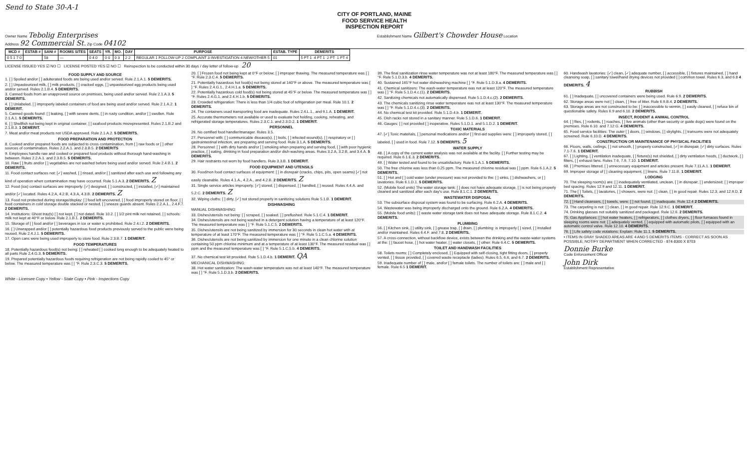Send to State 30-A-1
CITY OF PORTLAND, MAINE
FOOD SERVICE HEALTH
INSPECTION REPORT
Owner Name Tebolig Enterprises
Address 92 Commercial St. Zip Code 04102
Establishment Name Gilbert's Chowder House Location
| MCD # | ESTAB # | SANI # | ROOMS SITES | SEATS | YR. | MO. | DAY | PURPOSE | ESTAB. TYPE | DEMERITS |
| --- | --- | --- | --- | --- | --- | --- | --- | --- | --- | --- |
| 0 5 1 7 0 | | 58 | — | 0 4 0 | 0 0 | 0 3 | 2 2 | REGULAR 1 FOLLOW-UP 2 COMPLAINT 3 INVESTIGATION 4 NEW/OTHER 5 | 01 | 5 PT 1 4 PT 1 2 PT 1 PT 4 |
LICENSE ISSUED YES ☑ NO ☐ LICENSE POSTED YES ☑ NO ☐ Reinspection to be conducted within 30 days / day letter of follow-up 20
FOOD SUPPLY AND SOURCE
1. [ ] Spoiled and/or [ ] adulterated foods are being used and/or served. Rule 2.1.A.1. 5 DEMERITS.
2. [ ] Unpasteurized milk, [ ] milk products, [ ] cracked eggs, [ ] unpasteurized egg products being used and/or served. Rules 2.1.B.4. 5 DEMERITS.
3. Canned foods from an unapproved source on premises, being used and/or served. Rule 2.1.A.3. 5 DEMERITS.
4. [ ] Unlabeled, [ ] improperly labeled containers of food are being used and/or served. Rule 2.1.A.2. 1 DEMERIT.
5. Canned goods found: [ ] leaking, [ ] with severe dents, [ ] in rusty condition, and/or [ ] swollen. Rule 2.1.A.1. 5 DEMERITS.
6. [ ] Shellfish not being kept in original container, [ ] seafood products misrepresented. Rules 2.1.B.2 and 2.1.B.3. 1 DEMERIT.
7. Meat and/or meat products not USDA approved. Rule 2.1.A.2. 5 DEMERITS.
FOOD PREPARATION AND PROTECTION
8. Cooked and/or prepared foods are subjected to cross contamination, from [ ] raw foods or [ ] other sources of contamination. Rules 2.2.A.1. and 2.3.B.5. 2 DEMERITS
9. Employees handle raw and cooked or prepared food products without thorough hand-washing in between. Rules 2.2.A.1. and 2.3.B.5. 5 DEMERITS.
10. Raw [ ] fruits and/or [ ] vegetables are not washed before being used and/or served. Rule 2.4.B.1. 2 DEMERITS.
11. Food contact surfaces not: [✓] washed, [ ] rinsed, and/or [ ] sanitized after each use and following any kind of operation when contamination may have occurred. Rule 5.1.A.3. 2 DEMERITS. Z
12. Food (ice) contact surfaces are improperly: [✓] designed, [ ] constructed, [ ] installed, [✓] maintained and/or [✓] located. Rules 4.2.A, 4.2.B, 4.3.A, 4.3.B. 2 DEMERITS. Z
13. Food not protected during storage/display: [ ] food left uncovered, [ ] food improperly stored on floor, [ ] food containers in cold storage double stacked or nested, [ ] sneeze guards absent. Rules 2.2.A.1., 2.4.F.7. 2 DEMERITS.
14. Institutions: Ghost tray(s) [ ] not kept, [ ] not dated. Rule 10.2. [ ] 1/2 pint milk not retained, [ ] schools: milk not kept at 40°F or below. Rule 2.1.B.1. 2 DEMERITS.
15. Storage of [ ] food and/or [ ] beverages in ice or water is prohibited. Rule 2.4.I.2. 2 DEMERITS.
16. [ ] Unwrapped and/or [ ] potentially hazardous food products previously served to the public were being reused. Rule 2.4.J.1. 5 DEMERITS.
17. Open cans were being used improperly to store food. Rule 2.3.B.7. 1 DEMERIT.
FOOD TEMPERATURES
18. Potentially hazardous food(s) not being: [ ] reheated [ ] cooked long enough to be adequately heated to all parts Rule 2.4.G.3. 5 DEMERITS.
19. Prepared potentially hazardous foods requiring refrigeration are not being rapidly cooled to 45° or below. The measured temperature was [ ] °F. Rule 2.3.C.3. 5 DEMERITS.
20. [ ] Frozen food not being kept at 0°F or below; [ ] improper thawing. The measured temperature was [ ] °F. Rule 2.3.C.4. 5 DEMERITS.
21. Potentially hazardous hot food(s) not being stored at 140°F or above. The measured temperature was [ ] °F. Rules 2.4.G.1., 2.4.H.1.a. 5 DEMERITS.
22. Potentially hazardous cold food(s) not being stored at 45°F or below. The measured temperature was [ ] °F. Rules 2.4.G.1. and 2.4.H.1.b. 5 DEMERITS.
23. Crowded refrigeration: There is less than 1/4 cubic foot of refrigeration per meal. Rule 10.1. 2 DEMERITS.
24. The containers used transporting food are inadequate. Rules 2.4.L.1., and 9.1.A. 1 DEMERIT.
25. Accurate thermometers not available or used to evaluate hot holding, cooking, reheating, and refrigerated storage temperatures. Rules 2.3.C.1. and 2.3.D.2. 1 DEMERIT.
PERSONNEL
26. No certified food handler/manager. Rules 3.5.
27. Personnel with: [ ] communicable disease(s), [ ] boils, [ ] infected wound(s), [ ] respiratory or [ ] gastrointestinal infection, are preparing and serving food. Rule 3.1.A. 5 DEMERITS.
28. Personnel: [ ] with dirty hands and/or [ ] smoking when preparing and serving food, [ ] with poor hygienic practice, [ ] eating, drinking in food preparation and/or dish-washing areas. Rules 3.2.A, 3.2.B, and 3.4.A. 5 DEMERITS.
29. Hair restraints not worn by food handlers. Rule 3.3.B. 1 DEMERIT.
FOOD EQUIPMENT AND UTENSILS
30. Food/non food contact surfaces of equipment: [ ] in disrepair (cracks, chips, pits, open seams) [✓] not easily cleanable. Rules 4.1.A., 4.2.A., and 4.2.B. 2 DEMERITS. Z
31. Single service articles improperly: [✓] stored, [ ] dispensed, [ ] handled, [ ] reused. Rules 4.4.A. and 5.2.C. 2 DEMERITS. Z
32. Wiping cloths: [ ] dirty, [✓] not stored properly in sanitizing solutions Rule 5.1.B. 1 DEMERIT.
DISHWASHING
MANUAL DISHWASHING:
33. Dishes/utensils not being: [ ] scraped, [ ] soaked, [ ] preflushed. Rule 5.1.C.4. 1 DEMERIT.
34. Dishes/utensils are not being washed in a detergent solution having a temperature of at least 120°F. The measured temperature was [ ] °F. Rule 5.1.C.5. 2 DEMERITS.
35. Dishes/utensils are not being sanitized by immersion for 30 seconds in clean hot water with at temperature of at least 170°F. The measured temperature was [ ] °F. Rule 5.1.C.5.a. 4 DEMERITS.
36. Dishes/utensils are not being sanitized by immersion for one minute in a clean chlorine solution containing 50 ppm chlorine minimum and at a temperature of at least 130°F. The measured residual was [ ] ppm and the measured temperature was [ ] °F. Rule 5.1.C.5.b. 4 DEMERITS.
37. No chemical test kit provided. Rule 5.1.D.4.b. 1 DEMERIT. QA
MECHANICAL DISHWASHING:
38. Hot water sanitization: The wash-water temperature was not at least 140°F. The measured temperature was [ ] °F. Rule 5.1.D.3.b. 2 DEMERITS.
39. The final sanitization rinse water temperature was not at least 180°F. The measured temperature was [ ] °F. Rule 5.1.D.3.b. 4 DEMERITS.
40. Sustained 165°F hot water dishwashing machine [ ] °F. Rule 5.1.D.3.a. 4 DEMERITS.
41. Chemical sanitizers: The wash-water temperature was not at least 120°F. The measured temperature was [ ] °F. Rule 5.1.D.4.c.(1). 2 DEMERITS.
42. Sanitizing chemicals not automatically dispensed. Rule 5.1.D.4.c.(2). 2 DEMERITS.
43. The chemicals sanitizing rinse water temperature was not at least 130°F. The measured temperature was [ ] °F. Rule 5.1.D.4.c.(3). 2 DEMERITS.
44. No chemical test kit provided. Rule 5.1.D.4.b. 1 DEMERIT.
45. Dish racks not stored in a sanitary manner. Rule 5.1.D.6. 1 DEMERIT.
46. Gauges: [ ] not provided [ ] inoperative. Rules 5.1.D.1. and 5.1.D.2. 1 DEMERIT.
TOXIC MATERIALS
47. [✓] Toxic materials, [ ] personal medications and/or [ ] first-aid supplies were: [ ] improperly stored, [ ] labeled, [ ] used in food. Rule 7.12. 5 DEMERITS. 5
WATER SUPPLY
48. [ ] A copy of the current water analysis was not available at the facility. [ ] Further testing may be required. Rule 6.1.E.3. 2 DEMERITS.
49. [ ] Water tested and found to be unsatisfactory. Rule 6.1.A.1. 5 DEMERITS.
50. The free chlorine was less than 0.25 ppm. The measured chlorine residual was [ ] ppm. Rule 6.1.A.2. 5 DEMERITS.
51. [ ] Hot and [ ] cold water (under pressure) was not provided to the: [ ] sinks, [ ] dishwashers, or [ ] lavatories. Rule 6.1.D.1. 5 DEMERITS.
52. (Mobile food units) The water storage tank: [ ] does not have adequate storage, [ ] is not being properly cleaned and sanitized after each day's use. Rule 8.1.C.1. 2 DEMERITS.
WASTEWATER DISPOSAL
53. The subsurface disposal system was found to be surfacing. Rule 6.2.A. 4 DEMERITS.
54. Wastewater was being improperly discharged onto the ground. Rule 6.2.A. 4 DEMERITS.
55. (Mobile food units): [ ] waste water storage tank does not have adequate storage. Rule 8.1.C.2. 4 DEMERITS.
PLUMBING
56. [ ] Kitchen sink, [ ] utility sink, [ ] grease trap, [ ] drain, [ ] plumbing: is improperly [ ] sized, [ ] installed and/or maintained. Rules 6.4.F. and 7.8. 2 DEMERITS.
57. A cross-connection, without backflow device, exists between the drinking and the waste-water systems at the: [ ] faucet hose, [ ] hot water heater, [ ] water closets, [ ] other: Rule 6.4.C. 5 DEMERITS.
TOILET AND HANDWASH FACILITIES
58. Toilets rooms: [ ] Completely enclosed, [ ] Equipped with self-closing, tight fitting doors, [ ] properly vented, [ ] tissue provided, [ ] covered waste receptacle (ladies). Rules 6.5, 6.6, and 6.7. 2 DEMERITS.
59. Inadequate number of [ ] male, and/or [ ] female toilets. The number of toilets are: [ ] male and [ ] female. Rule 6.5 1 DEMERIT.
60. Handwash lavatories: [✓] clean, [✓] adequate number, [ ] accessible, [ ] fixtures maintained, [ ] hand cleansing soap, [ ] sanitary towel/hand drying devices not provided [ ] common towel. Rules 6.3, and 6.8 4 DEMERITS. 4
RUBBISH
61. [ ] Inadequate, [ ] uncovered containers were being used. Rule 6.9. 2 DEMERITS.
62. Storage areas were not [ ] clean, [ ] free of litter. Rule 6.9.B.4. 2 DEMERITS.
63. Storage areas are not constructed to be: [ ] inaccessible to vermin, [ ] easily cleaned, [ ] refuse bin of questionable safety. Rules 6.9 and 6.10. 2 DEMERITS.
INSECT, RODENT & ANIMAL CONTROL
64. [ ] flies, [ ] rodents, [ ] roaches, [ ] live animals (other than security or guide dogs) were found on the premises. Rule 6.10. and 7.12.G. 4 DEMERITS.
65. Food service facilities: The outer [ ] doors, [ ] windows, [ ] skylights, [ ] transoms were not adequately screened. Rule 6.10.D. 4 DEMERITS.
CONSTRUCTION OR MAINTENANCE OF PHYSICAL FACILITIES
66. Floors, walls, ceilings, [ ] not smooth, [ ] properly constructed, [✓] in disrepair, [✓] dirty surfaces. Rules 7.1-7.6. 1 DEMERIT.
67. [ ] Lighting, [ ] ventilation inadequate, [ ] fixture(s) not shielded, [ ] dirty ventilation hoods, [ ] ductwork, [ ] filters, [ ] exhaust fans. Rules 7.6, 7.9, 7.10. 1 DEMERIT.
68. [ ] Premises littered, [ ] unnecessary equipment and articles present. Rule 7.11.A.1. 1 DEMERIT.
69. Improper storage of [ ] cleaning equipment, [ ] linens. Rule 7.11.B. 1 DEMERIT.
LODGING
70. The sleeping room(s) are: [ ] inadequately ventilated, unclean, [ ] in disrepair, [ ] undersized; [ ] improper bed spacing. Rules 12.9 and 12.11. 1 DEMERIT.
71. The [ ] Toilets, [ ] lavatories, [ ] showers, were not: [ ] clean, [ ] in good repair. Rules 12.3, and 12.9.D. 2 DEMERITS.
72. [ ] Hand cleansers, [ ] towels, were: [ ] not found, [ ] inadequate. Rule 12.4 2 DEMERITS.
73. The carpeting is not: [ ] clean, [ ] in good repair. Rule 12.9.C. 1 DEMERIT.
74. Drinking glasses not suitably sanitized and packaged. Rule 12.6. 2 DEMERITS.
75. Gas Appliances: [ ] hot water heaters, [ ] refrigerators, [ ] clothes dryers, [ ] floor furnaces found in sleeping rooms were not: [ ] adequately vented, [ ] equipped with automatic pilots, [ ] equipped with an automatic control valve. Rule 12.10. 4 DEMERITS.
76. [ ] Life safety code violations: Explain: Rule 11.1. 5 DEMERITS.
• ITEMS IN GRAY SHADED AREAS ARE 4 AND 5 DEMERITS ITEMS - CORRECT AS SOON AS POSSIBLE; NOTIFY DEPARTMENT WHEN CORRECTED - 874-8300 X 8703
Donnie Burke
Code Enforcement Officer
John Dirk
Establishment Representative
White - Licensee Copy • Yellow - State Copy • Pink - Inspections Copy